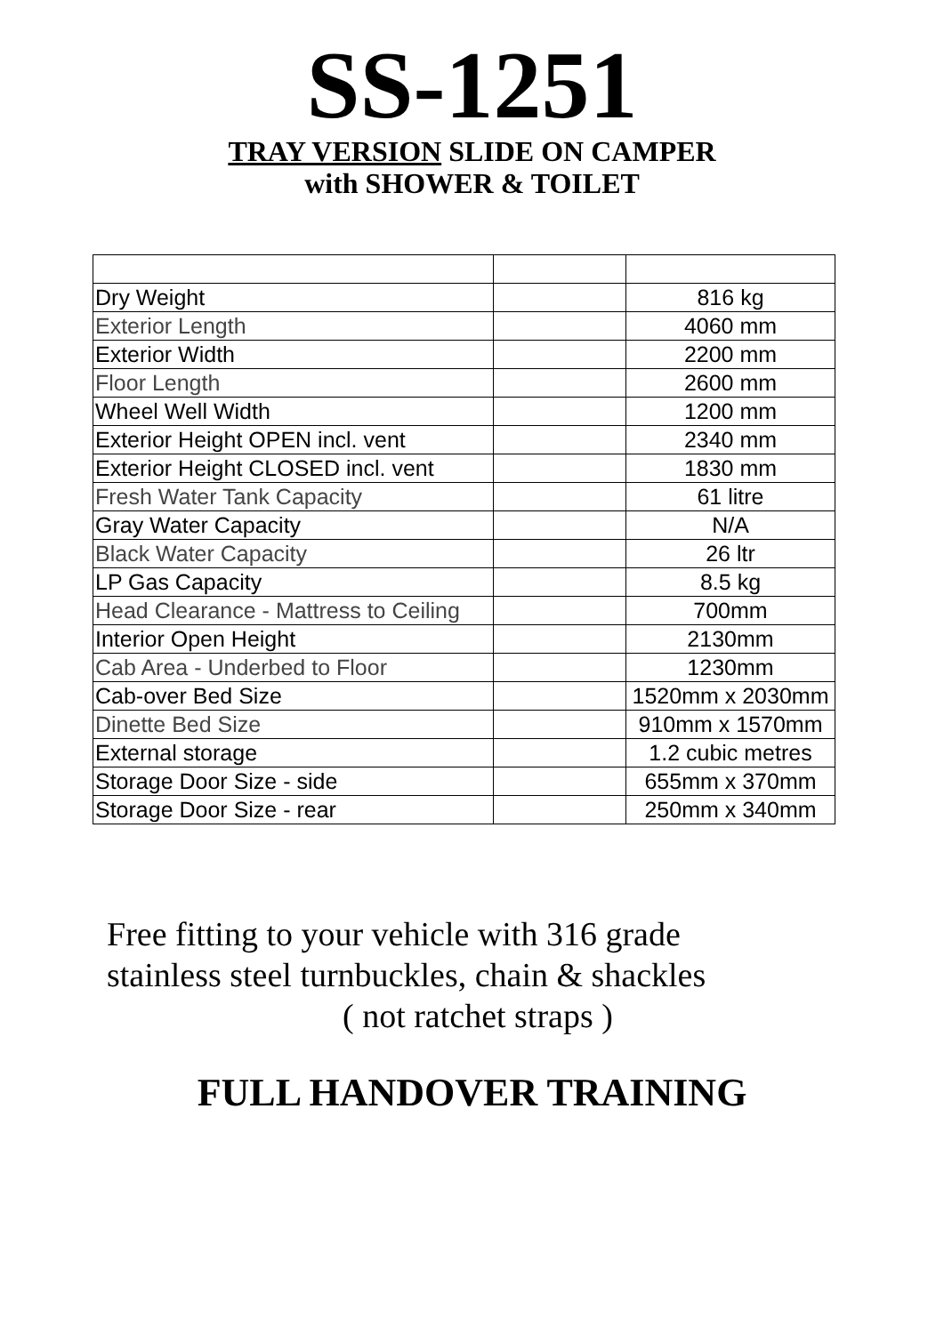SS-1251
TRAY VERSION SLIDE ON CAMPER
with SHOWER & TOILET
| Dry Weight | | 816 kg |
| Exterior Length | | 4060 mm |
| Exterior Width | | 2200 mm |
| Floor Length | | 2600 mm |
| Wheel Well Width | | 1200 mm |
| Exterior Height OPEN incl. vent | | 2340 mm |
| Exterior Height CLOSED incl. vent | | 1830 mm |
| Fresh Water Tank Capacity | | 61 litre |
| Gray Water Capacity | | N/A |
| Black Water Capacity | | 26 ltr |
| LP Gas Capacity | | 8.5 kg |
| Head Clearance - Mattress to Ceiling | | 700mm |
| Interior Open Height | | 2130mm |
| Cab Area - Underbed to Floor | | 1230mm |
| Cab-over Bed Size | | 1520mm x 2030mm |
| Dinette Bed Size | | 910mm x 1570mm |
| External storage | | 1.2 cubic metres |
| Storage Door Size - side | | 655mm x 370mm |
| Storage Door Size - rear | | 250mm x 340mm |
Free fitting to your vehicle with 316 grade
stainless steel turnbuckles, chain & shackles
( not ratchet straps )
FULL HANDOVER TRAINING